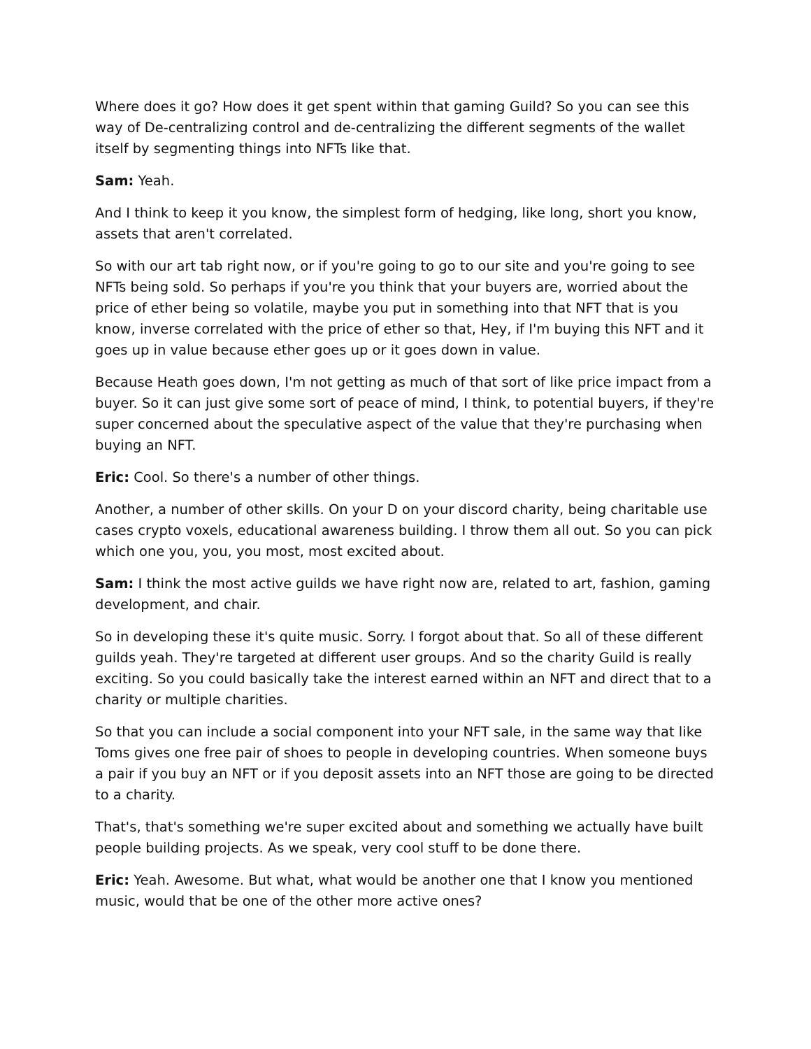Where does it go? How does it get spent within that gaming Guild? So you can see this way of De-centralizing control and de-centralizing the different segments of the wallet itself by segmenting things into NFTs like that.
Sam: Yeah.
And I think to keep it you know, the simplest form of hedging, like long, short you know, assets that aren't correlated.
So with our art tab right now, or if you're going to go to our site and you're going to see NFTs being sold. So perhaps if you're you think that your buyers are, worried about the price of ether being so volatile, maybe you put in something into that NFT that is you know, inverse correlated with the price of ether so that, Hey, if I'm buying this NFT and it goes up in value because ether goes up or it goes down in value.
Because Heath goes down, I'm not getting as much of that sort of like price impact from a buyer. So it can just give some sort of peace of mind, I think, to potential buyers, if they're super concerned about the speculative aspect of the value that they're purchasing when buying an NFT.
Eric: Cool. So there's a number of other things.
Another, a number of other skills. On your D on your discord charity, being charitable use cases crypto voxels, educational awareness building. I throw them all out. So you can pick which one you, you, you most, most excited about.
Sam: I think the most active guilds we have right now are, related to art, fashion, gaming development, and chair.
So in developing these it's quite music. Sorry. I forgot about that. So all of these different guilds yeah. They're targeted at different user groups. And so the charity Guild is really exciting. So you could basically take the interest earned within an NFT and direct that to a charity or multiple charities.
So that you can include a social component into your NFT sale, in the same way that like Toms gives one free pair of shoes to people in developing countries. When someone buys a pair if you buy an NFT or if you deposit assets into an NFT those are going to be directed to a charity.
That's, that's something we're super excited about and something we actually have built people building projects. As we speak, very cool stuff to be done there.
Eric: Yeah. Awesome. But what, what would be another one that I know you mentioned music, would that be one of the other more active ones?